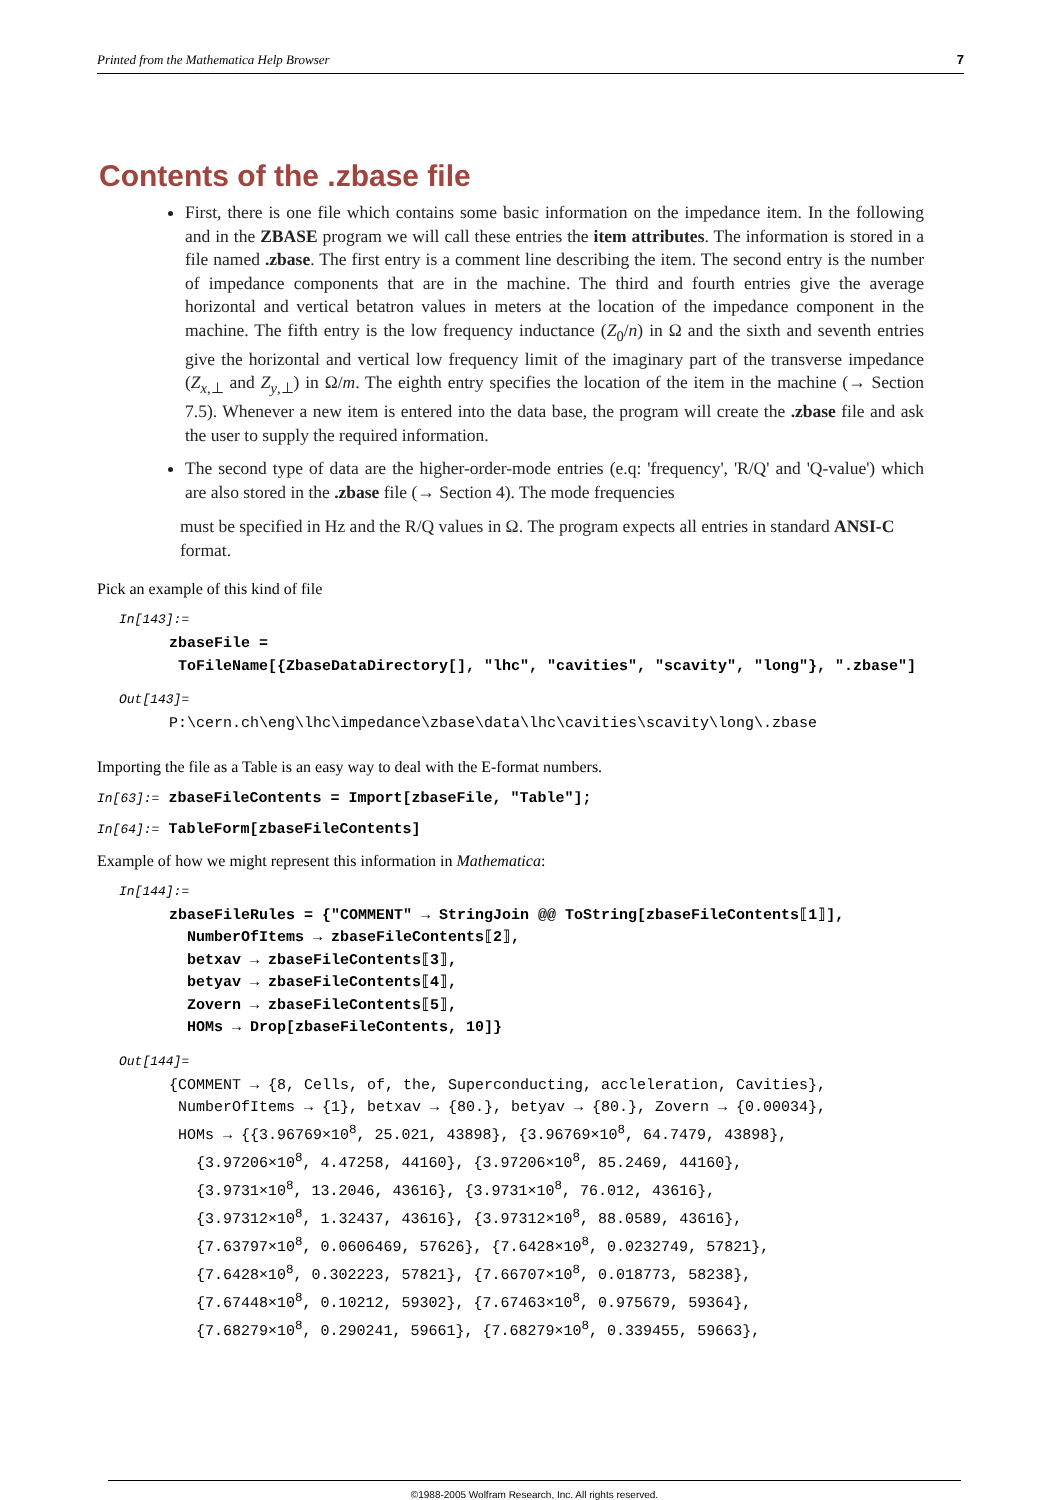Printed from the Mathematica Help Browser 7
Contents of the .zbase file
First, there is one file which contains some basic information on the impedance item. In the following and in the ZBASE program we will call these entries the item attributes. The information is stored in a file named .zbase. The first entry is a comment line describing the item. The second entry is the number of impedance components that are in the machine. The third and fourth entries give the average horizontal and vertical betatron values in meters at the location of the impedance component in the machine. The fifth entry is the low frequency inductance (Z<sub>0</sub>/n) in Ω and the sixth and seventh entries give the horizontal and vertical low frequency limit of the imaginary part of the transverse impedance (Z<sub>x,⊥</sub> and Z<sub>y,⊥</sub>) in Ω/m. The eighth entry specifies the location of the item in the machine (→ Section 7.5). Whenever a new item is entered into the data base, the program will create the .zbase file and ask the user to supply the required information.
The second type of data are the higher-order-mode entries (e.q: 'frequency', 'R/Q' and 'Q-value') which are also stored in the .zbase file (→ Section 4). The mode frequencies
must be specified in Hz and the R/Q values in Ω. The program expects all entries in standard ANSI-C format.
Pick an example of this kind of file
In[143]:=
zbaseFile = ToFileName[{ZbaseDataDirectory[], "lhc", "cavities", "scavity", "long"}, ".zbase"]
Out[143]=
P:\cern.ch\eng\lhc\impedance\zbase\data\lhc\cavities\scavity\long\.zbase
Importing the file as a Table is an easy way to deal with the E-format numbers.
In[63]:= zbaseFileContents = Import[zbaseFile, "Table"];
In[64]:= TableForm[zbaseFileContents]
Example of how we might represent this information in Mathematica:
In[144]:=
zbaseFileRules = {"COMMENT" → StringJoin @@ ToString[zbaseFileContents⟦1⟧], NumberOfItems → zbaseFileContents⟦2⟧, betxav → zbaseFileContents⟦3⟧, betyav → zbaseFileContents⟦4⟧, Zovern → zbaseFileContents⟦5⟧, HOMs → Drop[zbaseFileContents, 10]}
Out[144]=
{COMMENT → {8, Cells, of, the, Superconducting, accleleration, Cavities}, NumberOfItems → {1}, betxav → {80.}, betyav → {80.}, Zovern → {0.00034}, HOMs → {{3.96769×10<sup>8</sup>, 25.021, 43898}, {3.96769×10<sup>8</sup>, 64.7479, 43898}, {3.97206×10<sup>8</sup>, 4.47258, 44160}, {3.97206×10<sup>8</sup>, 85.2469, 44160}, {3.9731×10<sup>8</sup>, 13.2046, 43616}, {3.9731×10<sup>8</sup>, 76.012, 43616}, {3.97312×10<sup>8</sup>, 1.32437, 43616}, {3.97312×10<sup>8</sup>, 88.0589, 43616}, {7.63797×10<sup>8</sup>, 0.0606469, 57626}, {7.6428×10<sup>8</sup>, 0.0232749, 57821}, {7.6428×10<sup>8</sup>, 0.302223, 57821}, {7.66707×10<sup>8</sup>, 0.018773, 58238}, {7.67448×10<sup>8</sup>, 0.10212, 59302}, {7.67463×10<sup>8</sup>, 0.975679, 59364}, {7.68279×10<sup>8</sup>, 0.290241, 59661}, {7.68279×10<sup>8</sup>, 0.339455, 59663},
©1988-2005 Wolfram Research, Inc. All rights reserved.